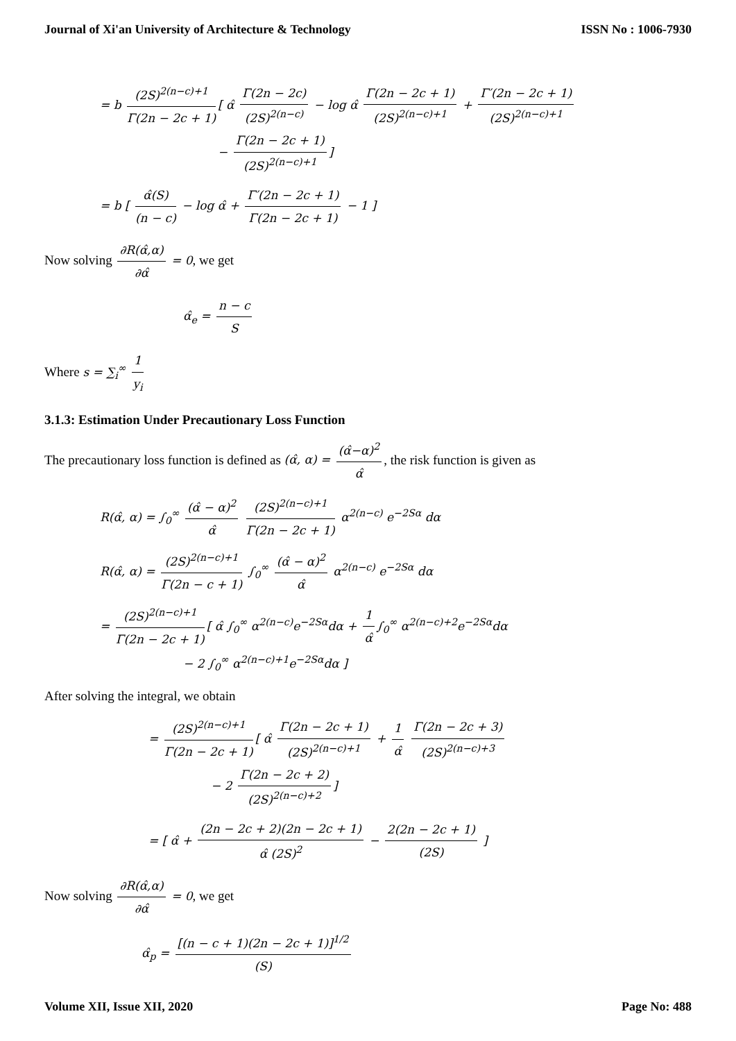Journal of Xi'an University of Architecture & Technology ISSN No : 1006-7930
= b (2S)<sup>2(n−c)+1</sup> Γ(2n − 2c + 1) [ α̂ Γ(2n − 2c) (2S)<sup>2(n−c)</sup> − log α̂ Γ(2n − 2c + 1) (2S)<sup>2(n−c)+1</sup> + Γ′(2n − 2c + 1) (2S)<sup>2(n−c)+1</sup>
− Γ(2n − 2c + 1) (2S)<sup>2(n−c)+1</sup>]
= b [ α̂(S) (n − c) − log α̂ + Γ′(2n − 2c + 1) Γ(2n − 2c + 1) − 1 ]
Now solving ∂R(α̂,α) ∂α̂ = 0, we get
α̂<sub>e</sub> = n − c S
Where s = ∑<sub>i</sub><sup>∞</sup> 1 y<sub>i</sub>
3.1.3: Estimation Under Precautionary Loss Function
The precautionary loss function is defined as (α̂, α) = (α̂−α)<sup>2</sup> α̂, the risk function is given as
R(α̂, α) = ∫<sub>0</sub><sup>∞</sup> (α̂ − α)<sup>2</sup> α̂ (2S)<sup>2(n−c)+1</sup> Γ(2n − 2c + 1) α<sup>2(n−c)</sup> e<sup>−2Sα</sup> dα
R(α̂, α) = (2S)<sup>2(n−c)+1</sup> Γ(2n − c + 1) ∫<sub>0</sub><sup>∞</sup> (α̂ − α)<sup>2</sup> α̂ α<sup>2(n−c)</sup> e<sup>−2Sα</sup> dα
= (2S)<sup>2(n−c)+1</sup> Γ(2n − 2c + 1) [ α̂ ∫<sub>0</sub><sup>∞</sup> α<sup>2(n−c)</sup>e<sup>−2Sα</sup>dα + 1 α̂ ∫<sub>0</sub><sup>∞</sup> α<sup>2(n−c)+2</sup>e<sup>−2Sα</sup>dα
− 2 ∫<sub>0</sub><sup>∞</sup> α<sup>2(n−c)+1</sup>e<sup>−2Sα</sup>dα ]
After solving the integral, we obtain
= (2S)<sup>2(n−c)+1</sup> Γ(2n − 2c + 1) [ α̂ Γ(2n − 2c + 1) (2S)<sup>2(n−c)+1</sup> + 1 α̂ Γ(2n − 2c + 3) (2S)<sup>2(n−c)+3</sup>
− 2 Γ(2n − 2c + 2) (2S)<sup>2(n−c)+2</sup>]
= [ α̂ + (2n − 2c + 2)(2n − 2c + 1) α̂ (2S)<sup>2</sup> − 2(2n − 2c + 1) (2S) ]
Now solving ∂R(α̂,α) ∂α̂ = 0, we get
α̂<sub>p</sub> = [(n − c + 1)(2n − 2c + 1)]<sup>1/2</sup> (S)
Volume XII, Issue XII, 2020 Page No: 488